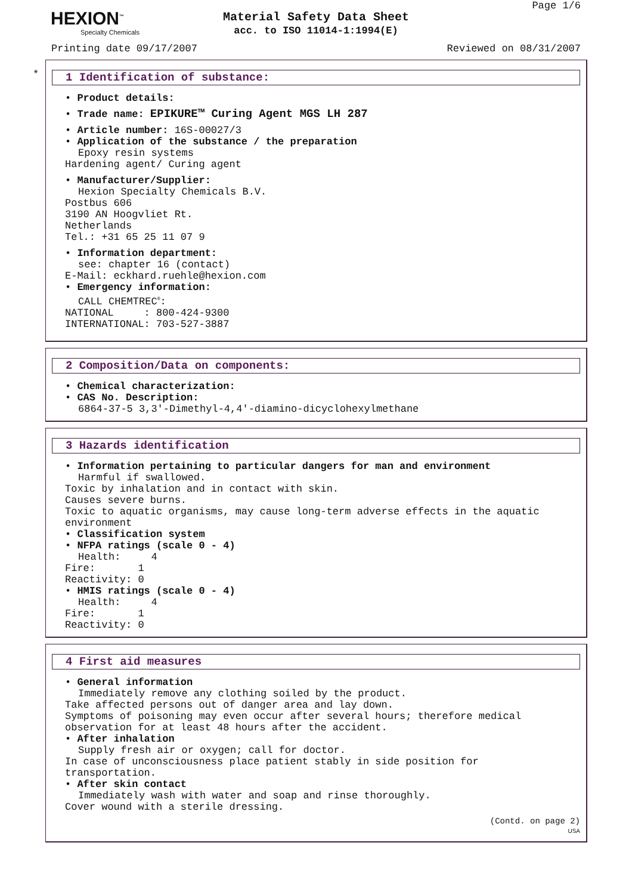HEXION<sup>™</sup>
Specialty Chemicals
Material Safety Data Sheet
acc. to ISO 11014-1:1994(E)
Page 1/6
Printing date 09/17/2007 Reviewed on 08/31/2007
*
1 Identification of substance:
• Product details:
• Trade name: EPIKURE™ Curing Agent MGS LH 287
• Article number: 16S-00027/3
• Application of the substance / the preparation
Epoxy resin systems Hardening agent/ Curing agent
• Manufacturer/Supplier:
Hexion Specialty Chemicals B.V. Postbus 606 3190 AN Hoogvliet Rt. Netherlands Tel.: +31 65 25 11 07 9
• Information department:
see: chapter 16 (contact) E-Mail: eckhard.ruehle@hexion.com
• Emergency information:
CALL CHEMTREC<sup>®</sup>: NATIONAL : 800-424-9300 INTERNATIONAL: 703-527-3887
2 Composition/Data on components:
• Chemical characterization:
• CAS No. Description:
6864-37-5 3,3'-Dimethyl-4,4'-diamino-dicyclohexylmethane
3 Hazards identification
• Information pertaining to particular dangers for man and environment
Harmful if swallowed. Toxic by inhalation and in contact with skin. Causes severe burns. Toxic to aquatic organisms, may cause long-term adverse effects in the aquatic environment
• Classification system
• NFPA ratings (scale 0 - 4)
Health: 4 Fire: 1 Reactivity: 0
• HMIS ratings (scale 0 - 4)
Health: 4 Fire: 1 Reactivity: 0
4 First aid measures
• General information
Immediately remove any clothing soiled by the product. Take affected persons out of danger area and lay down. Symptoms of poisoning may even occur after several hours; therefore medical observation for at least 48 hours after the accident.
• After inhalation
Supply fresh air or oxygen; call for doctor. In case of unconsciousness place patient stably in side position for transportation.
• After skin contact
Immediately wash with water and soap and rinse thoroughly. Cover wound with a sterile dressing.
(Contd. on page 2)
USA